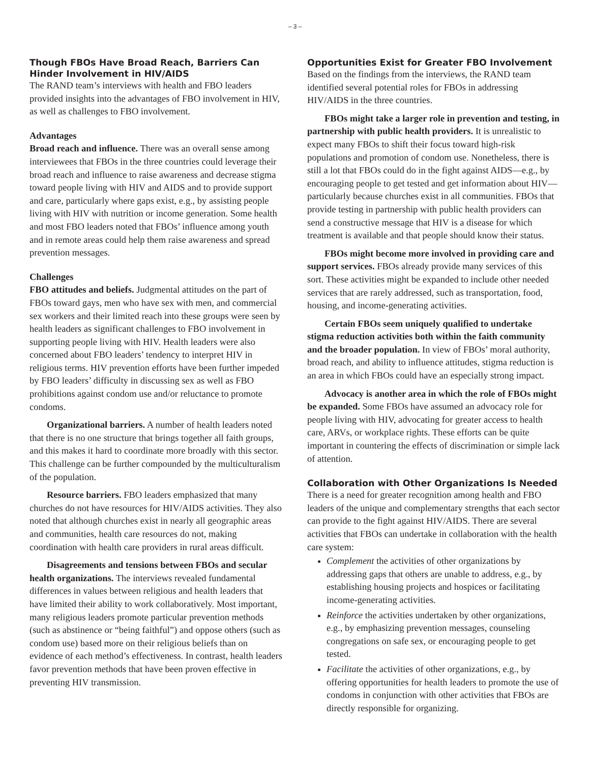– 3 –
Though FBOs Have Broad Reach, Barriers Can Hinder Involvement in HIV/AIDS
The RAND team’s interviews with health and FBO leaders provided insights into the advantages of FBO involvement in HIV, as well as challenges to FBO involvement.
Advantages
Broad reach and influence. There was an overall sense among interviewees that FBOs in the three countries could leverage their broad reach and influence to raise awareness and decrease stigma toward people living with HIV and AIDS and to provide support and care, particularly where gaps exist, e.g., by assisting people living with HIV with nutrition or income generation. Some health and most FBO leaders noted that FBOs’ influence among youth and in remote areas could help them raise awareness and spread prevention messages.
Challenges
FBO attitudes and beliefs. Judgmental attitudes on the part of FBOs toward gays, men who have sex with men, and commercial sex workers and their limited reach into these groups were seen by health leaders as significant challenges to FBO involvement in supporting people living with HIV. Health leaders were also concerned about FBO leaders’ tendency to interpret HIV in religious terms. HIV prevention efforts have been further impeded by FBO leaders’ difficulty in discussing sex as well as FBO prohibitions against condom use and/or reluctance to promote condoms.
Organizational barriers. A number of health leaders noted that there is no one structure that brings together all faith groups, and this makes it hard to coordinate more broadly with this sector. This challenge can be further compounded by the multiculturalism of the population.
Resource barriers. FBO leaders emphasized that many churches do not have resources for HIV/AIDS activities. They also noted that although churches exist in nearly all geographic areas and communities, health care resources do not, making coordination with health care providers in rural areas difficult.
Disagreements and tensions between FBOs and secular health organizations. The interviews revealed fundamental differences in values between religious and health leaders that have limited their ability to work collaboratively. Most important, many religious leaders promote particular prevention methods (such as abstinence or “being faithful”) and oppose others (such as condom use) based more on their religious beliefs than on evidence of each method’s effectiveness. In contrast, health leaders favor prevention methods that have been proven effective in preventing HIV transmission.
Opportunities Exist for Greater FBO Involvement
Based on the findings from the interviews, the RAND team identified several potential roles for FBOs in addressing HIV/AIDS in the three countries.
FBOs might take a larger role in prevention and testing, in partnership with public health providers. It is unrealistic to expect many FBOs to shift their focus toward high-risk populations and promotion of condom use. Nonetheless, there is still a lot that FBOs could do in the fight against AIDS—e.g., by encouraging people to get tested and get information about HIV—particularly because churches exist in all communities. FBOs that provide testing in partnership with public health providers can send a constructive message that HIV is a disease for which treatment is available and that people should know their status.
FBOs might become more involved in providing care and support services. FBOs already provide many services of this sort. These activities might be expanded to include other needed services that are rarely addressed, such as transportation, food, housing, and income-generating activities.
Certain FBOs seem uniquely qualified to undertake stigma reduction activities both within the faith community and the broader population. In view of FBOs’ moral authority, broad reach, and ability to influence attitudes, stigma reduction is an area in which FBOs could have an especially strong impact.
Advocacy is another area in which the role of FBOs might be expanded. Some FBOs have assumed an advocacy role for people living with HIV, advocating for greater access to health care, ARVs, or workplace rights. These efforts can be quite important in countering the effects of discrimination or simple lack of attention.
Collaboration with Other Organizations Is Needed
There is a need for greater recognition among health and FBO leaders of the unique and complementary strengths that each sector can provide to the fight against HIV/AIDS. There are several activities that FBOs can undertake in collaboration with the health care system:
Complement the activities of other organizations by addressing gaps that others are unable to address, e.g., by establishing housing projects and hospices or facilitating income-generating activities.
Reinforce the activities undertaken by other organizations, e.g., by emphasizing prevention messages, counseling congregations on safe sex, or encouraging people to get tested.
Facilitate the activities of other organizations, e.g., by offering opportunities for health leaders to promote the use of condoms in conjunction with other activities that FBOs are directly responsible for organizing.